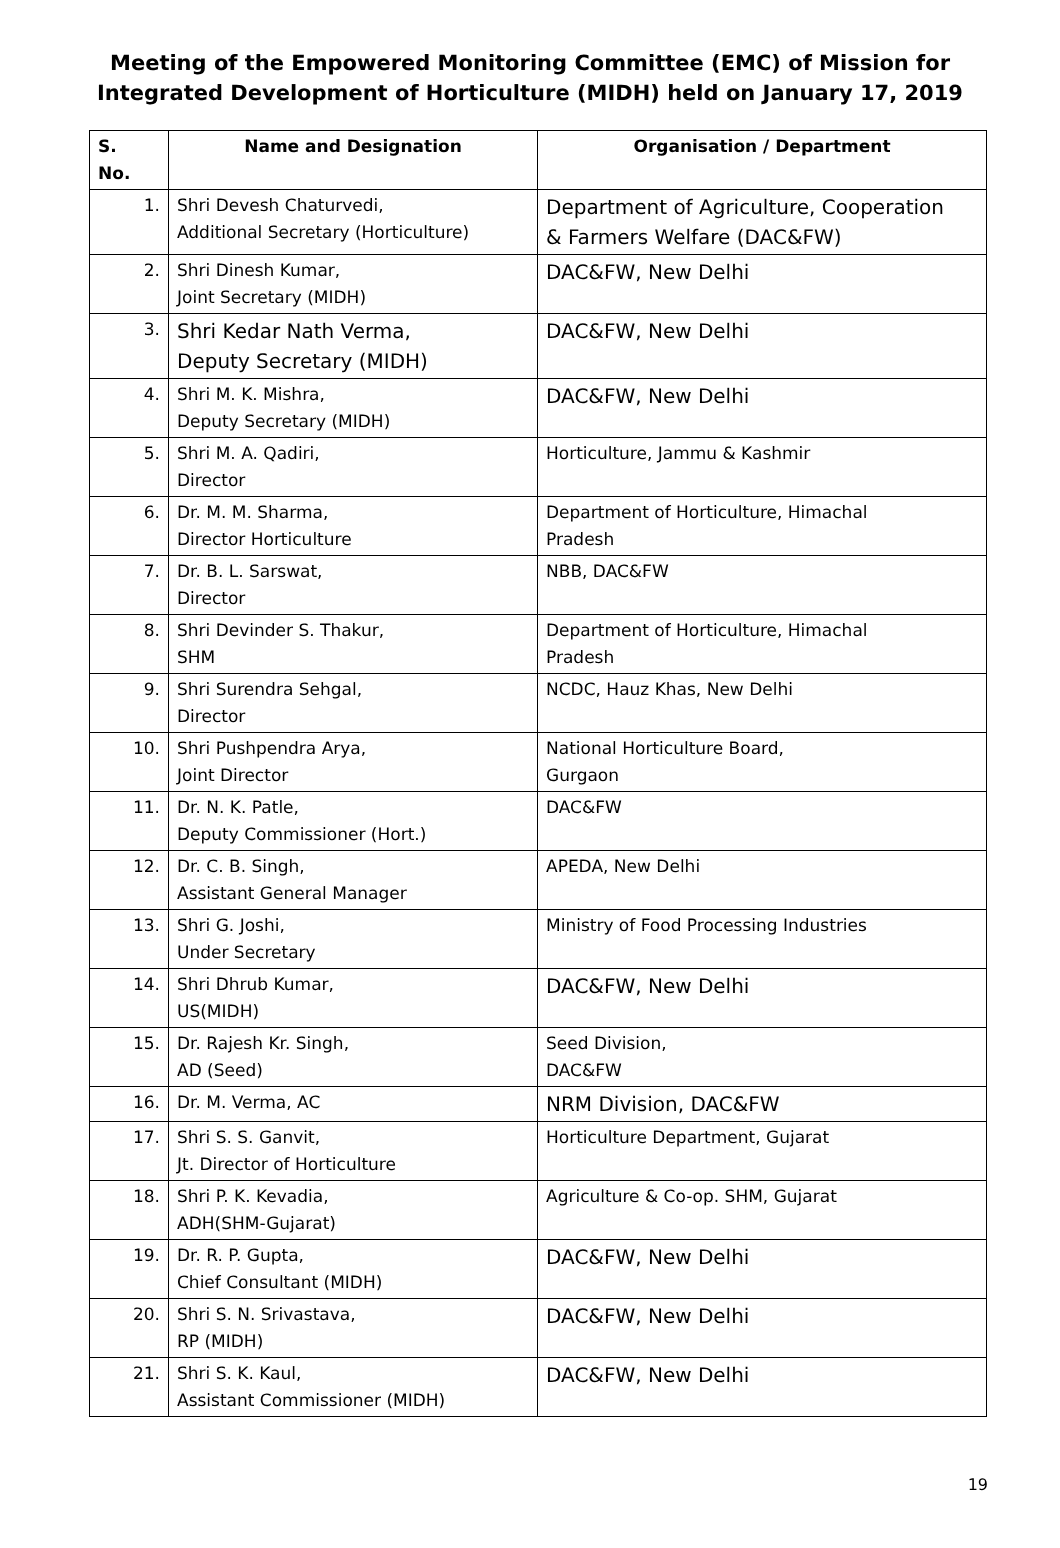Meeting of the Empowered Monitoring Committee (EMC) of Mission for
Integrated Development of Horticulture (MIDH) held on January 17, 2019
| S. No. | Name and Designation | Organisation / Department |
| --- | --- | --- |
| 1. | Shri Devesh Chaturvedi, Additional Secretary (Horticulture) | Department of Agriculture, Cooperation & Farmers Welfare (DAC&FW) |
| 2. | Shri Dinesh Kumar, Joint Secretary (MIDH) | DAC&FW, New Delhi |
| 3. | Shri Kedar Nath Verma, Deputy Secretary (MIDH) | DAC&FW, New Delhi |
| 4. | Shri M. K. Mishra, Deputy Secretary (MIDH) | DAC&FW, New Delhi |
| 5. | Shri M. A. Qadiri, Director | Horticulture, Jammu & Kashmir |
| 6. | Dr. M. M. Sharma, Director Horticulture | Department of Horticulture, Himachal Pradesh |
| 7. | Dr. B. L. Sarswat, Director | NBB, DAC&FW |
| 8. | Shri Devinder S. Thakur, SHM | Department of Horticulture, Himachal Pradesh |
| 9. | Shri Surendra Sehgal, Director | NCDC, Hauz Khas, New Delhi |
| 10. | Shri Pushpendra Arya, Joint Director | National Horticulture Board, Gurgaon |
| 11. | Dr. N. K. Patle, Deputy Commissioner (Hort.) | DAC&FW |
| 12. | Dr. C. B. Singh, Assistant General Manager | APEDA, New Delhi |
| 13. | Shri G. Joshi, Under Secretary | Ministry of Food Processing Industries |
| 14. | Shri Dhrub Kumar, US(MIDH) | DAC&FW, New Delhi |
| 15. | Dr. Rajesh Kr. Singh, AD (Seed) | Seed Division, DAC&FW |
| 16. | Dr. M. Verma, AC | NRM Division, DAC&FW |
| 17. | Shri S. S. Ganvit, Jt. Director of Horticulture | Horticulture Department, Gujarat |
| 18. | Shri P. K. Kevadia, ADH(SHM-Gujarat) | Agriculture & Co-op. SHM, Gujarat |
| 19. | Dr. R. P. Gupta, Chief Consultant (MIDH) | DAC&FW, New Delhi |
| 20. | Shri S. N. Srivastava, RP (MIDH) | DAC&FW, New Delhi |
| 21. | Shri S. K. Kaul, Assistant Commissioner (MIDH) | DAC&FW, New Delhi |
19